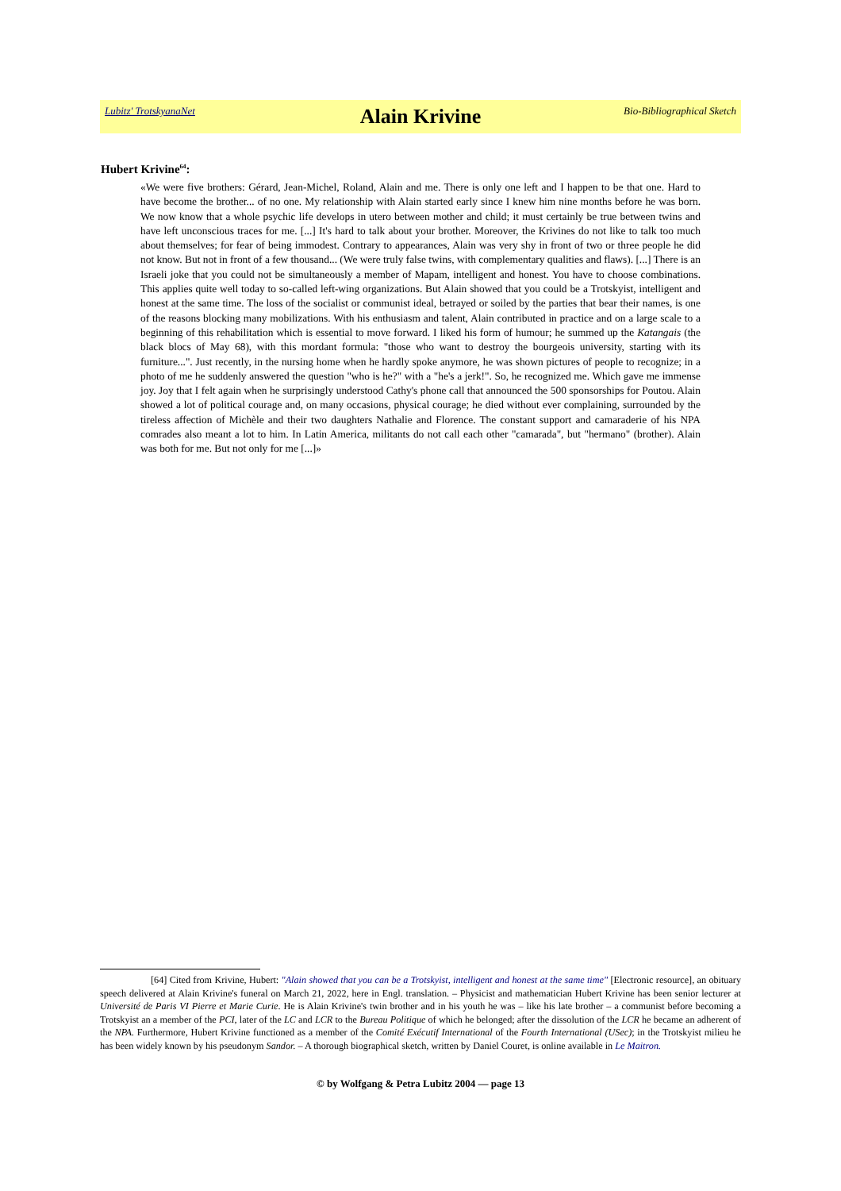Lubitz' TrotskyanaNet
Alain Krivine
Bio-Bibliographical Sketch
Hubert Krivine<sup>64</sup>:
«We were five brothers: Gérard, Jean-Michel, Roland, Alain and me. There is only one left and I happen to be that one. Hard to have become the brother... of no one. My relationship with Alain started early since I knew him nine months before he was born. We now know that a whole psychic life develops in utero between mother and child; it must certainly be true between twins and have left unconscious traces for me. [...] It's hard to talk about your brother. Moreover, the Krivines do not like to talk too much about themselves; for fear of being immodest. Contrary to appearances, Alain was very shy in front of two or three people he did not know. But not in front of a few thousand... (We were truly false twins, with complementary qualities and flaws). [...] There is an Israeli joke that you could not be simultaneously a member of Mapam, intelligent and honest. You have to choose combinations. This applies quite well today to so-called left-wing organizations. But Alain showed that you could be a Trotskyist, intelligent and honest at the same time. The loss of the socialist or communist ideal, betrayed or soiled by the parties that bear their names, is one of the reasons blocking many mobilizations. With his enthusiasm and talent, Alain contributed in practice and on a large scale to a beginning of this rehabilitation which is essential to move forward. I liked his form of humour; he summed up the Katangais (the black blocs of May 68), with this mordant formula: "those who want to destroy the bourgeois university, starting with its furniture...". Just recently, in the nursing home when he hardly spoke anymore, he was shown pictures of people to recognize; in a photo of me he suddenly answered the question "who is he?" with a "he's a jerk!". So, he recognized me. Which gave me immense joy. Joy that I felt again when he surprisingly understood Cathy's phone call that announced the 500 sponsorships for Poutou. Alain showed a lot of political courage and, on many occasions, physical courage; he died without ever complaining, surrounded by the tireless affection of Michèle and their two daughters Nathalie and Florence. The constant support and camaraderie of his NPA comrades also meant a lot to him. In Latin America, militants do not call each other "camarada", but "hermano" (brother). Alain was both for me. But not only for me [...]»
[64] Cited from Krivine, Hubert: "Alain showed that you can be a Trotskyist, intelligent and honest at the same time" [Electronic resource], an obituary speech delivered at Alain Krivine's funeral on March 21, 2022, here in Engl. translation. – Physicist and mathematician Hubert Krivine has been senior lecturer at Université de Paris VI Pierre et Marie Curie. He is Alain Krivine's twin brother and in his youth he was – like his late brother – a communist before becoming a Trotskyist an a member of the PCI, later of the LC and LCR to the Bureau Politique of which he belonged; after the dissolution of the LCR he became an adherent of the NPA. Furthermore, Hubert Krivine functioned as a member of the Comité Exécutif International of the Fourth International (USec); in the Trotskyist milieu he has been widely known by his pseudonym Sandor. – A thorough biographical sketch, written by Daniel Couret, is online available in Le Maitron.
© by Wolfgang & Petra Lubitz 2004 — page 13